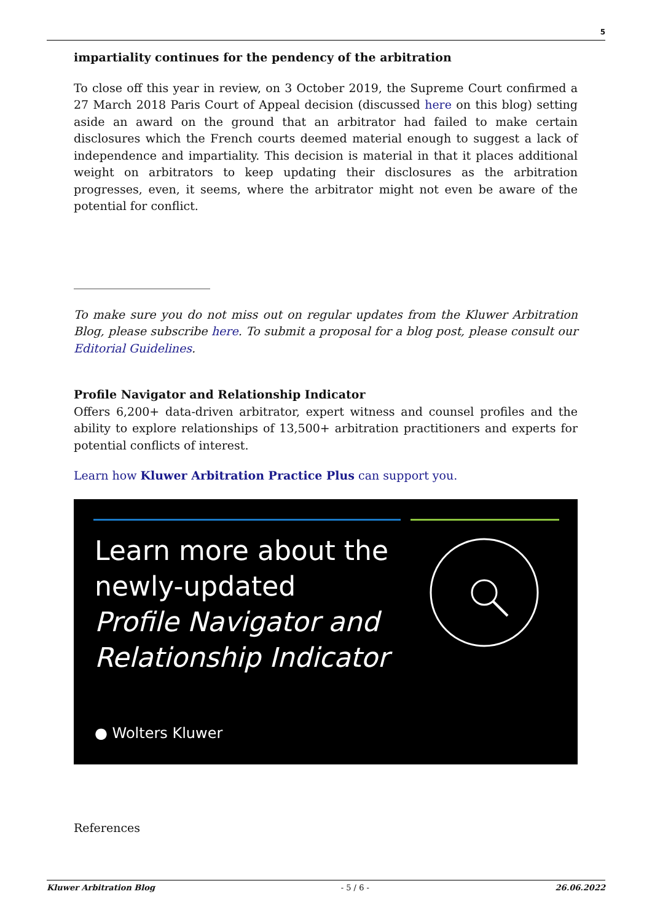5
impartiality continues for the pendency of the arbitration
To close off this year in review, on 3 October 2019, the Supreme Court confirmed a 27 March 2018 Paris Court of Appeal decision (discussed here on this blog) setting aside an award on the ground that an arbitrator had failed to make certain disclosures which the French courts deemed material enough to suggest a lack of independence and impartiality. This decision is material in that it places additional weight on arbitrators to keep updating their disclosures as the arbitration progresses, even, it seems, where the arbitrator might not even be aware of the potential for conflict.
To make sure you do not miss out on regular updates from the Kluwer Arbitration Blog, please subscribe here. To submit a proposal for a blog post, please consult our Editorial Guidelines.
Profile Navigator and Relationship Indicator
Offers 6,200+ data-driven arbitrator, expert witness and counsel profiles and the ability to explore relationships of 13,500+ arbitration practitioners and experts for potential conflicts of interest.
Learn how Kluwer Arbitration Practice Plus can support you.
Learn more about the
newly-updated
Profile Navigator and
Relationship Indicator
● Wolters Kluwer
References
Kluwer Arbitration Blog - 5 / 6 - 26.06.2022